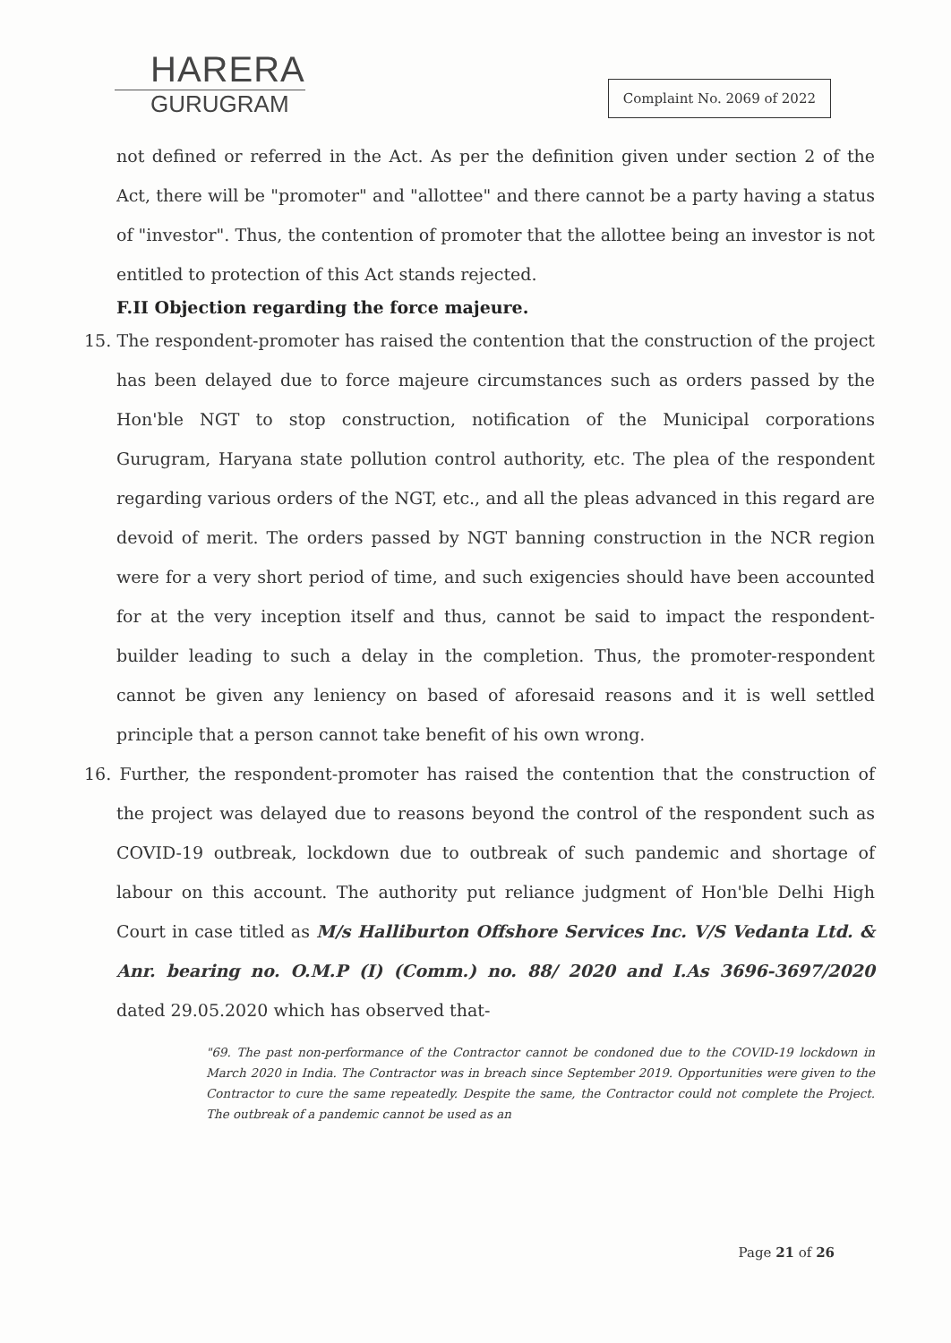HARERA
GURUGRAM
Complaint No. 2069 of 2022
not defined or referred in the Act. As per the definition given under section 2 of the Act, there will be "promoter" and "allottee" and there cannot be a party having a status of "investor". Thus, the contention of promoter that the allottee being an investor is not entitled to protection of this Act stands rejected.
F.II Objection regarding the force majeure.
15. The respondent-promoter has raised the contention that the construction of the project has been delayed due to force majeure circumstances such as orders passed by the Hon'ble NGT to stop construction, notification of the Municipal corporations Gurugram, Haryana state pollution control authority, etc. The plea of the respondent regarding various orders of the NGT, etc., and all the pleas advanced in this regard are devoid of merit. The orders passed by NGT banning construction in the NCR region were for a very short period of time, and such exigencies should have been accounted for at the very inception itself and thus, cannot be said to impact the respondent-builder leading to such a delay in the completion. Thus, the promoter-respondent cannot be given any leniency on based of aforesaid reasons and it is well settled principle that a person cannot take benefit of his own wrong.
16. Further, the respondent-promoter has raised the contention that the construction of the project was delayed due to reasons beyond the control of the respondent such as COVID-19 outbreak, lockdown due to outbreak of such pandemic and shortage of labour on this account. The authority put reliance judgment of Hon'ble Delhi High Court in case titled as M/s Halliburton Offshore Services Inc. V/S Vedanta Ltd. & Anr. bearing no. O.M.P (I) (Comm.) no. 88/ 2020 and I.As 3696-3697/2020 dated 29.05.2020 which has observed that-
"69. The past non-performance of the Contractor cannot be condoned due to the COVID-19 lockdown in March 2020 in India. The Contractor was in breach since September 2019. Opportunities were given to the Contractor to cure the same repeatedly. Despite the same, the Contractor could not complete the Project. The outbreak of a pandemic cannot be used as an
Page 21 of 26